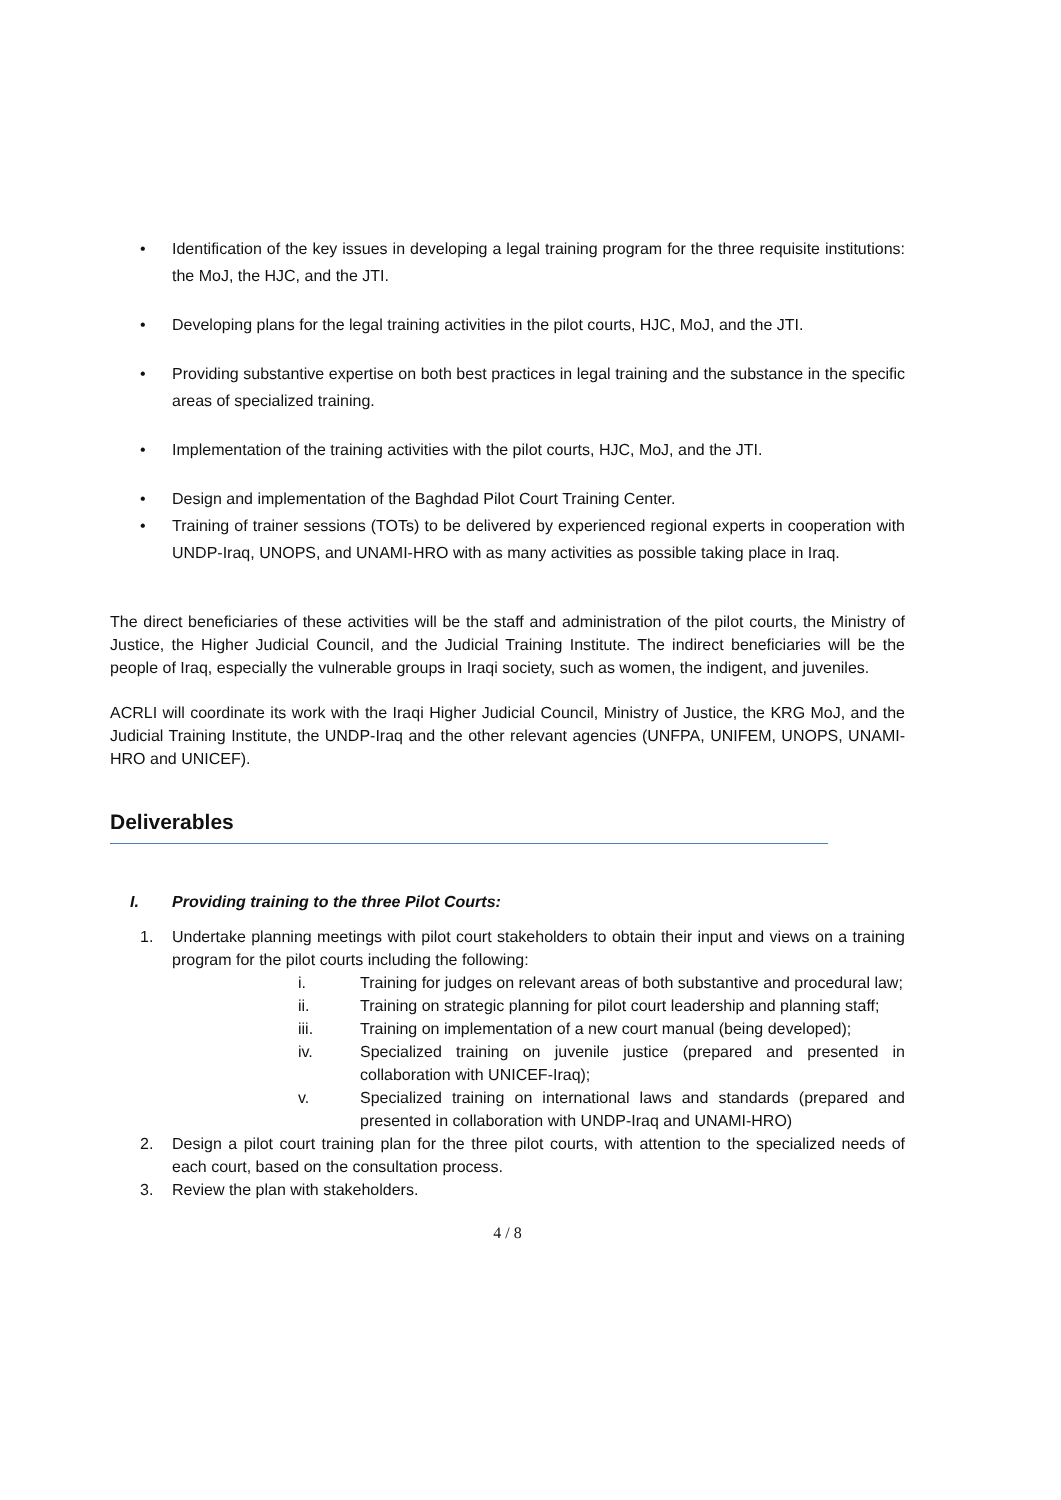• Identification of the key issues in developing a legal training program for the three requisite institutions: the MoJ, the HJC, and the JTI.
• Developing plans for the legal training activities in the pilot courts, HJC, MoJ, and the JTI.
• Providing substantive expertise on both best practices in legal training and the substance in the specific areas of specialized training.
• Implementation of the training activities with the pilot courts, HJC, MoJ, and the JTI.
• Design and implementation of the Baghdad Pilot Court Training Center.
• Training of trainer sessions (TOTs) to be delivered by experienced regional experts in cooperation with UNDP-Iraq, UNOPS, and UNAMI-HRO with as many activities as possible taking place in Iraq.
The direct beneficiaries of these activities will be the staff and administration of the pilot courts, the Ministry of Justice, the Higher Judicial Council, and the Judicial Training Institute. The indirect beneficiaries will be the people of Iraq, especially the vulnerable groups in Iraqi society, such as women, the indigent, and juveniles.
ACRLI will coordinate its work with the Iraqi Higher Judicial Council, Ministry of Justice, the KRG MoJ, and the Judicial Training Institute, the UNDP-Iraq and the other relevant agencies (UNFPA, UNIFEM, UNOPS, UNAMI-HRO and UNICEF).
Deliverables
I. Providing training to the three Pilot Courts:
1. Undertake planning meetings with pilot court stakeholders to obtain their input and views on a training program for the pilot courts including the following:
i. Training for judges on relevant areas of both substantive and procedural law;
ii. Training on strategic planning for pilot court leadership and planning staff;
iii. Training on implementation of a new court manual (being developed);
iv. Specialized training on juvenile justice (prepared and presented in collaboration with UNICEF-Iraq);
v. Specialized training on international laws and standards (prepared and presented in collaboration with UNDP-Iraq and UNAMI-HRO)
2. Design a pilot court training plan for the three pilot courts, with attention to the specialized needs of each court, based on the consultation process.
3. Review the plan with stakeholders.
4 / 8